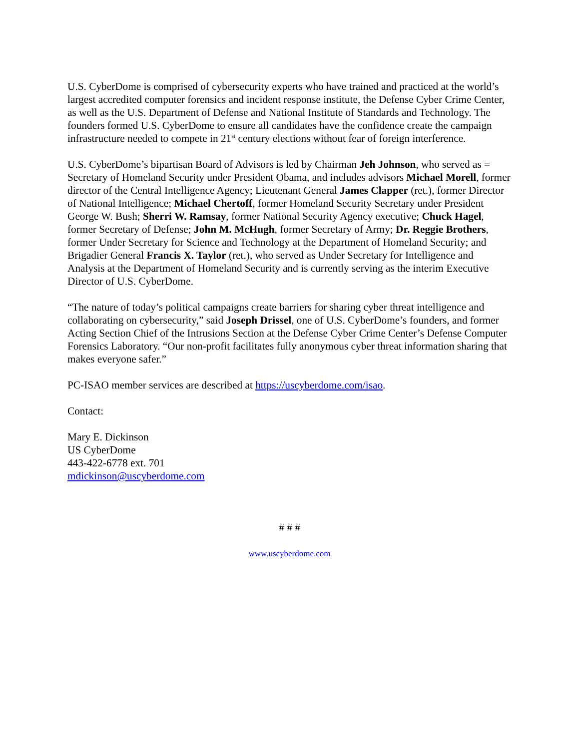U.S. CyberDome is comprised of cybersecurity experts who have trained and practiced at the world’s largest accredited computer forensics and incident response institute, the Defense Cyber Crime Center, as well as the U.S. Department of Defense and National Institute of Standards and Technology. The founders formed U.S. CyberDome to ensure all candidates have the confidence create the campaign infrastructure needed to compete in 21<sup>st</sup> century elections without fear of foreign interference.
U.S. CyberDome’s bipartisan Board of Advisors is led by Chairman Jeh Johnson, who served as = Secretary of Homeland Security under President Obama, and includes advisors Michael Morell, former director of the Central Intelligence Agency; Lieutenant General James Clapper (ret.), former Director of National Intelligence; Michael Chertoff, former Homeland Security Secretary under President George W. Bush; Sherri W. Ramsay, former National Security Agency executive; Chuck Hagel, former Secretary of Defense; John M. McHugh, former Secretary of Army; Dr. Reggie Brothers, former Under Secretary for Science and Technology at the Department of Homeland Security; and Brigadier General Francis X. Taylor (ret.), who served as Under Secretary for Intelligence and Analysis at the Department of Homeland Security and is currently serving as the interim Executive Director of U.S. CyberDome.
“The nature of today’s political campaigns create barriers for sharing cyber threat intelligence and collaborating on cybersecurity,” said Joseph Drissel, one of U.S. CyberDome’s founders, and former Acting Section Chief of the Intrusions Section at the Defense Cyber Crime Center’s Defense Computer Forensics Laboratory. “Our non-profit facilitates fully anonymous cyber threat information sharing that makes everyone safer.”
PC-ISAO member services are described at https://uscyberdome.com/isao.
Contact:
Mary E. Dickinson
US CyberDome
443-422-6778 ext. 701
mdickinson@uscyberdome.com
# # #
www.uscyberdome.com